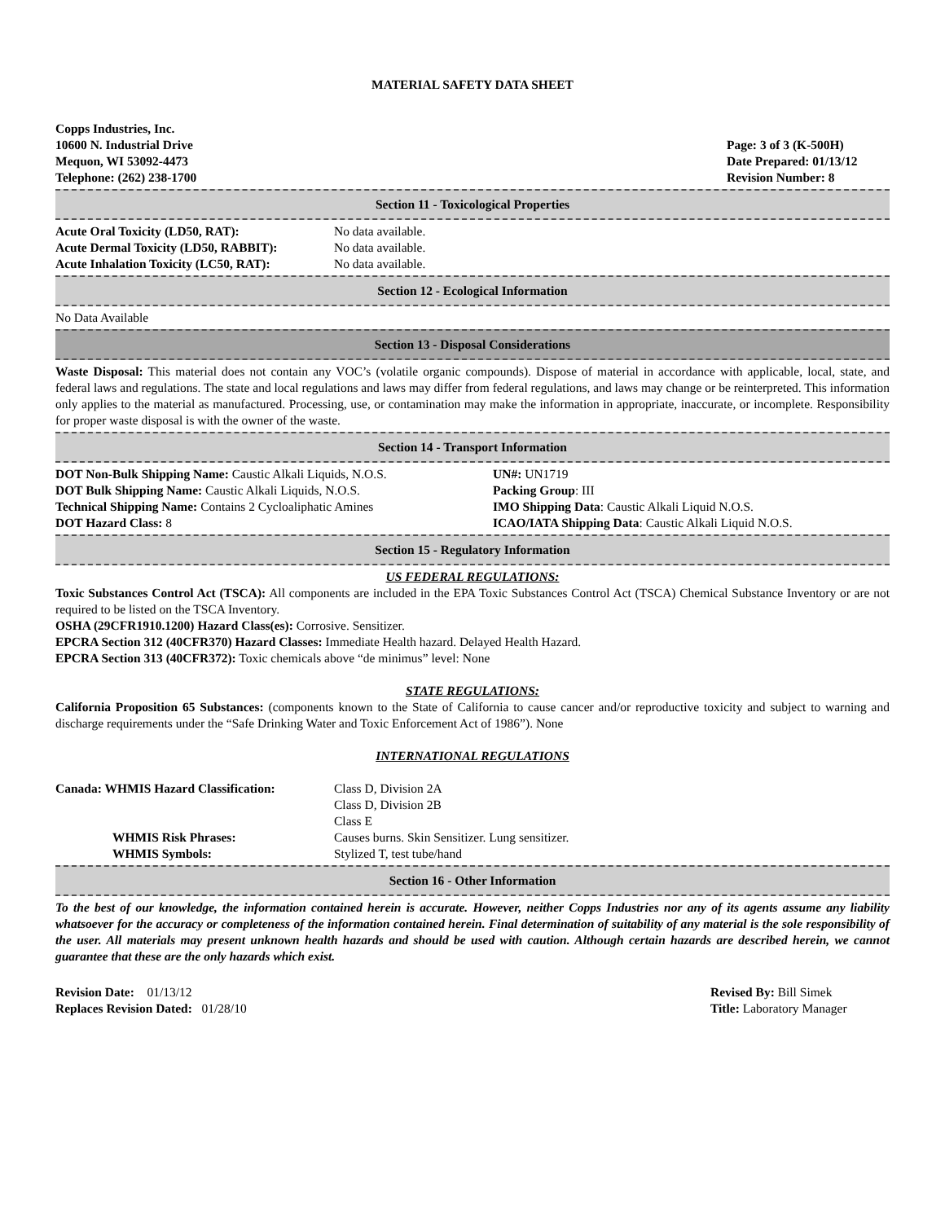MATERIAL SAFETY DATA SHEET
Copps Industries, Inc.
10600 N. Industrial Drive
Mequon, WI 53092-4473
Telephone: (262) 238-1700
Page: 3 of 3 (K-500H)
Date Prepared: 01/13/12
Revision Number: 8
Section 11 - Toxicological Properties
| Acute Oral Toxicity (LD50, RAT): | No data available. |
| Acute Dermal Toxicity (LD50, RABBIT): | No data available. |
| Acute Inhalation Toxicity (LC50, RAT): | No data available. |
Section 12 - Ecological Information
No Data Available
Section 13 - Disposal Considerations
Waste Disposal: This material does not contain any VOC’s (volatile organic compounds). Dispose of material in accordance with applicable, local, state, and federal laws and regulations. The state and local regulations and laws may differ from federal regulations, and laws may change or be reinterpreted. This information only applies to the material as manufactured. Processing, use, or contamination may make the information in appropriate, inaccurate, or incomplete. Responsibility for proper waste disposal is with the owner of the waste.
Section 14 - Transport Information
DOT Non-Bulk Shipping Name: Caustic Alkali Liquids, N.O.S.
DOT Bulk Shipping Name: Caustic Alkali Liquids, N.O.S.
Technical Shipping Name: Contains 2 Cycloaliphatic Amines
DOT Hazard Class: 8
UN#: UN1719
Packing Group: III
IMO Shipping Data: Caustic Alkali Liquid N.O.S.
ICAO/IATA Shipping Data: Caustic Alkali Liquid N.O.S.
Section 15 - Regulatory Information
US FEDERAL REGULATIONS:
Toxic Substances Control Act (TSCA): All components are included in the EPA Toxic Substances Control Act (TSCA) Chemical Substance Inventory or are not required to be listed on the TSCA Inventory.
OSHA (29CFR1910.1200) Hazard Class(es): Corrosive. Sensitizer.
EPCRA Section 312 (40CFR370) Hazard Classes: Immediate Health hazard. Delayed Health Hazard.
EPCRA Section 313 (40CFR372): Toxic chemicals above “de minimus” level: None
STATE REGULATIONS:
California Proposition 65 Substances: (components known to the State of California to cause cancer and/or reproductive toxicity and subject to warning and discharge requirements under the “Safe Drinking Water and Toxic Enforcement Act of 1986”). None
INTERNATIONAL REGULATIONS
| Canada: WHMIS Hazard Classification: | Class D, Division 2A Class D, Division 2B Class E |
| WHMIS Risk Phrases: | Causes burns. Skin Sensitizer. Lung sensitizer. |
| WHMIS Symbols: | Stylized T, test tube/hand |
Section 16 - Other Information
To the best of our knowledge, the information contained herein is accurate. However, neither Copps Industries nor any of its agents assume any liability whatsoever for the accuracy or completeness of the information contained herein. Final determination of suitability of any material is the sole responsibility of the user. All materials may present unknown health hazards and should be used with caution. Although certain hazards are described herein, we cannot guarantee that these are the only hazards which exist.
Revision Date: 01/13/12
Replaces Revision Dated: 01/28/10
Revised By: Bill Simek
Title: Laboratory Manager